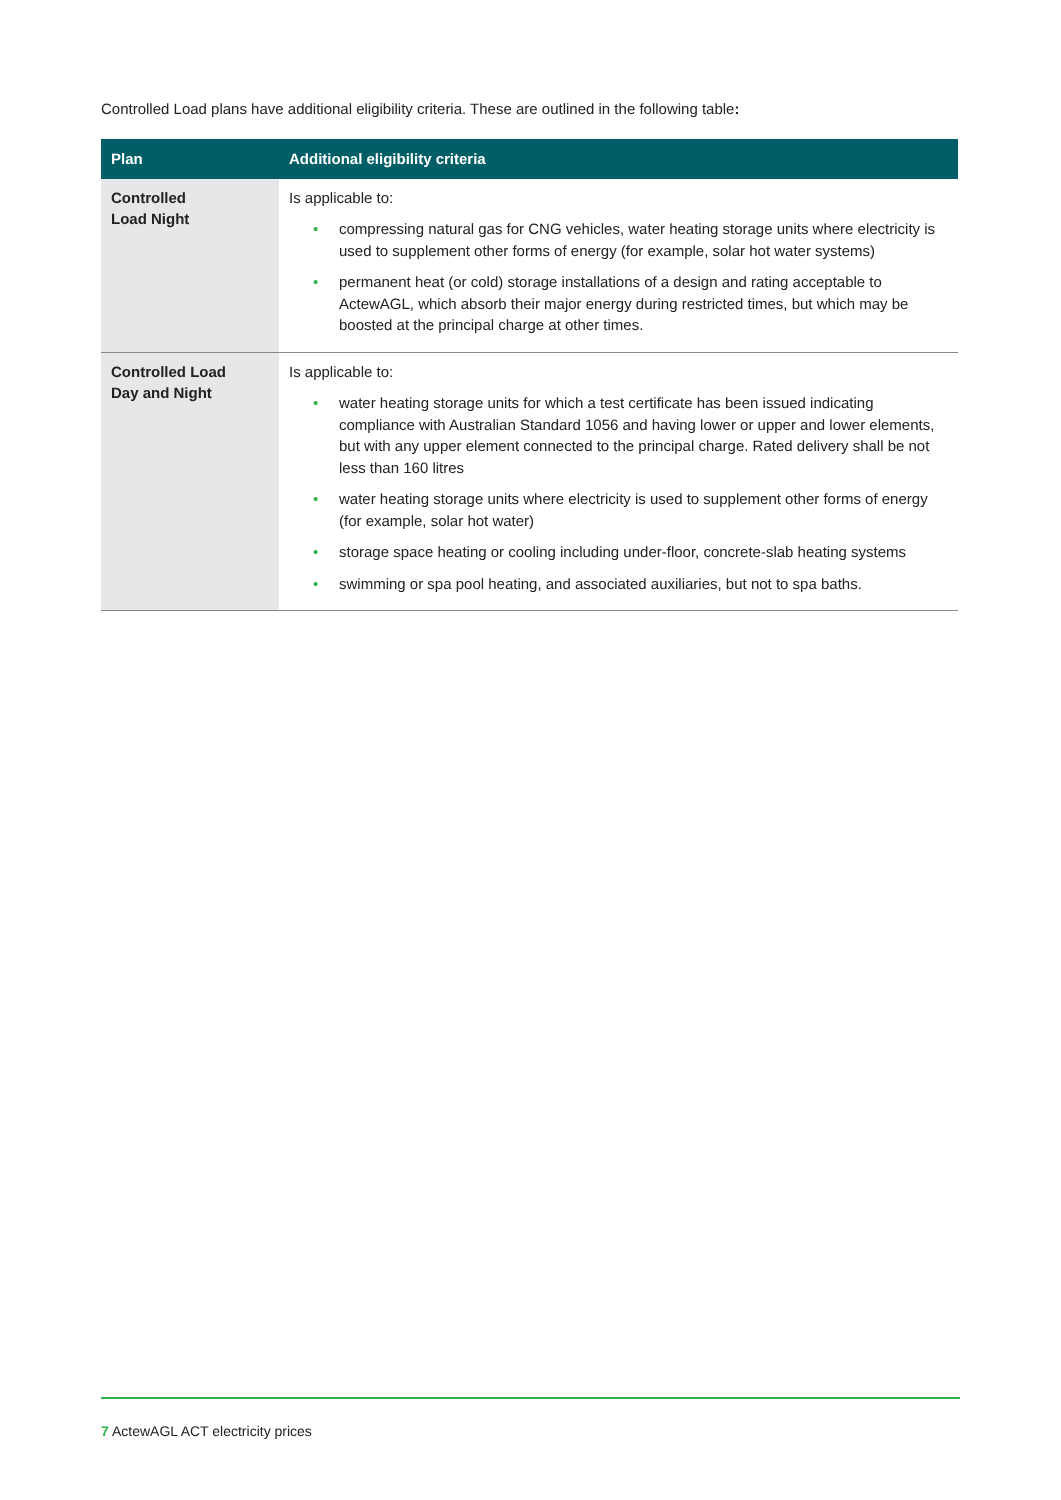Controlled Load plans have additional eligibility criteria. These are outlined in the following table:
| Plan | Additional eligibility criteria |
| --- | --- |
| Controlled Load Night | Is applicable to: • compressing natural gas for CNG vehicles, water heating storage units where electricity is used to supplement other forms of energy (for example, solar hot water systems) • permanent heat (or cold) storage installations of a design and rating acceptable to ActewAGL, which absorb their major energy during restricted times, but which may be boosted at the principal charge at other times. |
| Controlled Load Day and Night | Is applicable to: • water heating storage units for which a test certificate has been issued indicating compliance with Australian Standard 1056 and having lower or upper and lower elements, but with any upper element connected to the principal charge. Rated delivery shall be not less than 160 litres • water heating storage units where electricity is used to supplement other forms of energy (for example, solar hot water) • storage space heating or cooling including under-floor, concrete-slab heating systems • swimming or spa pool heating, and associated auxiliaries, but not to spa baths. |
7 ActewAGL ACT electricity prices